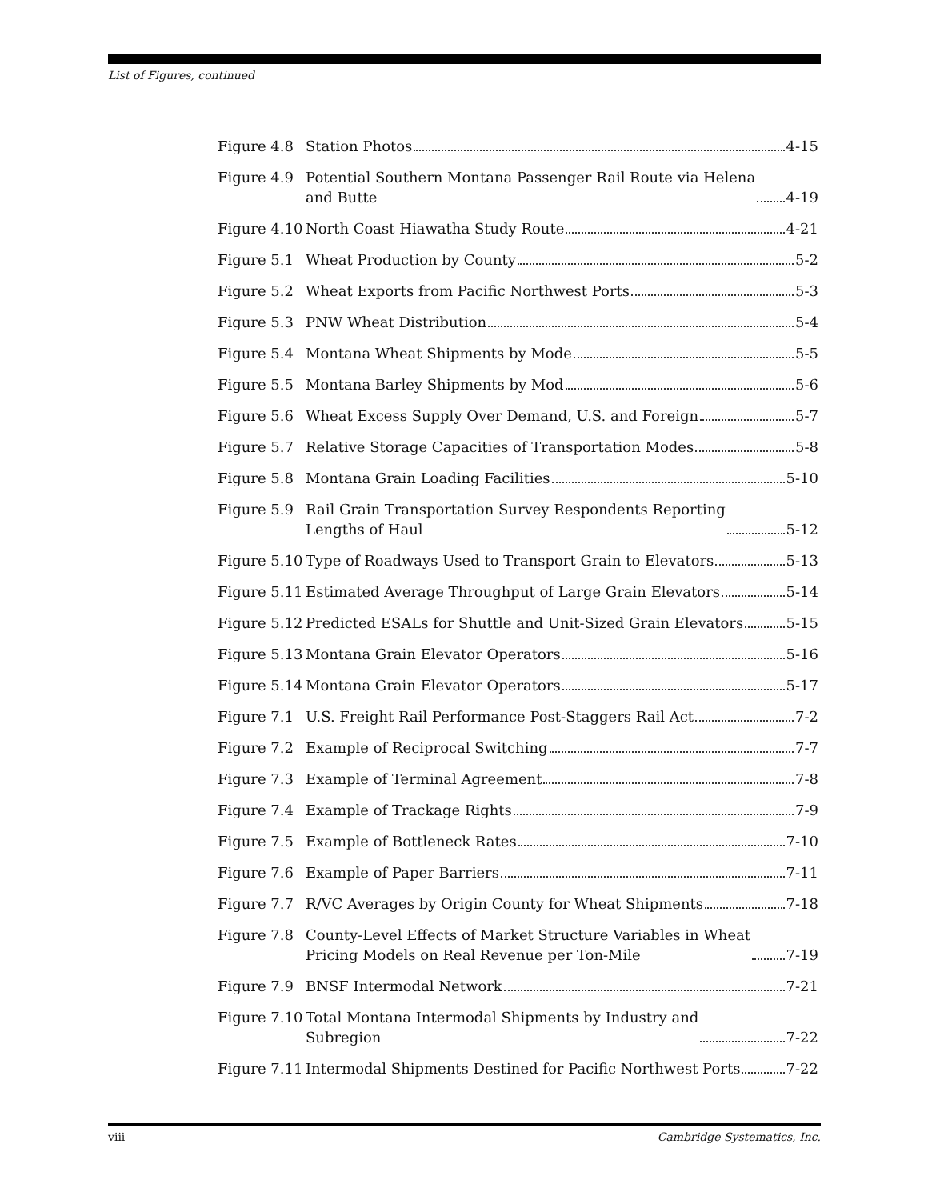List of Figures, continued
Figure 4.8 Station Photos 4-15
Figure 4.9 Potential Southern Montana Passenger Rail Route via Helena
and Butte 4-19
Figure 4.10 North Coast Hiawatha Study Route 4-21
Figure 5.1 Wheat Production by County 5-2
Figure 5.2 Wheat Exports from Pacific Northwest Ports 5-3
Figure 5.3 PNW Wheat Distribution 5-4
Figure 5.4 Montana Wheat Shipments by Mode 5-5
Figure 5.5 Montana Barley Shipments by Mod 5-6
Figure 5.6 Wheat Excess Supply Over Demand, U.S. and Foreign 5-7
Figure 5.7 Relative Storage Capacities of Transportation Modes 5-8
Figure 5.8 Montana Grain Loading Facilities 5-10
Figure 5.9 Rail Grain Transportation Survey Respondents Reporting
Lengths of Haul 5-12
Figure 5.10 Type of Roadways Used to Transport Grain to Elevators 5-13
Figure 5.11 Estimated Average Throughput of Large Grain Elevators 5-14
Figure 5.12 Predicted ESALs for Shuttle and Unit-Sized Grain Elevators 5-15
Figure 5.13 Montana Grain Elevator Operators 5-16
Figure 5.14 Montana Grain Elevator Operators 5-17
Figure 7.1 U.S. Freight Rail Performance Post-Staggers Rail Act 7-2
Figure 7.2 Example of Reciprocal Switching 7-7
Figure 7.3 Example of Terminal Agreement 7-8
Figure 7.4 Example of Trackage Rights 7-9
Figure 7.5 Example of Bottleneck Rates 7-10
Figure 7.6 Example of Paper Barriers 7-11
Figure 7.7 R/VC Averages by Origin County for Wheat Shipments 7-18
Figure 7.8 County-Level Effects of Market Structure Variables in Wheat
Pricing Models on Real Revenue per Ton-Mile 7-19
Figure 7.9 BNSF Intermodal Network 7-21
Figure 7.10 Total Montana Intermodal Shipments by Industry and
Subregion 7-22
Figure 7.11 Intermodal Shipments Destined for Pacific Northwest Ports 7-22
viii Cambridge Systematics, Inc.